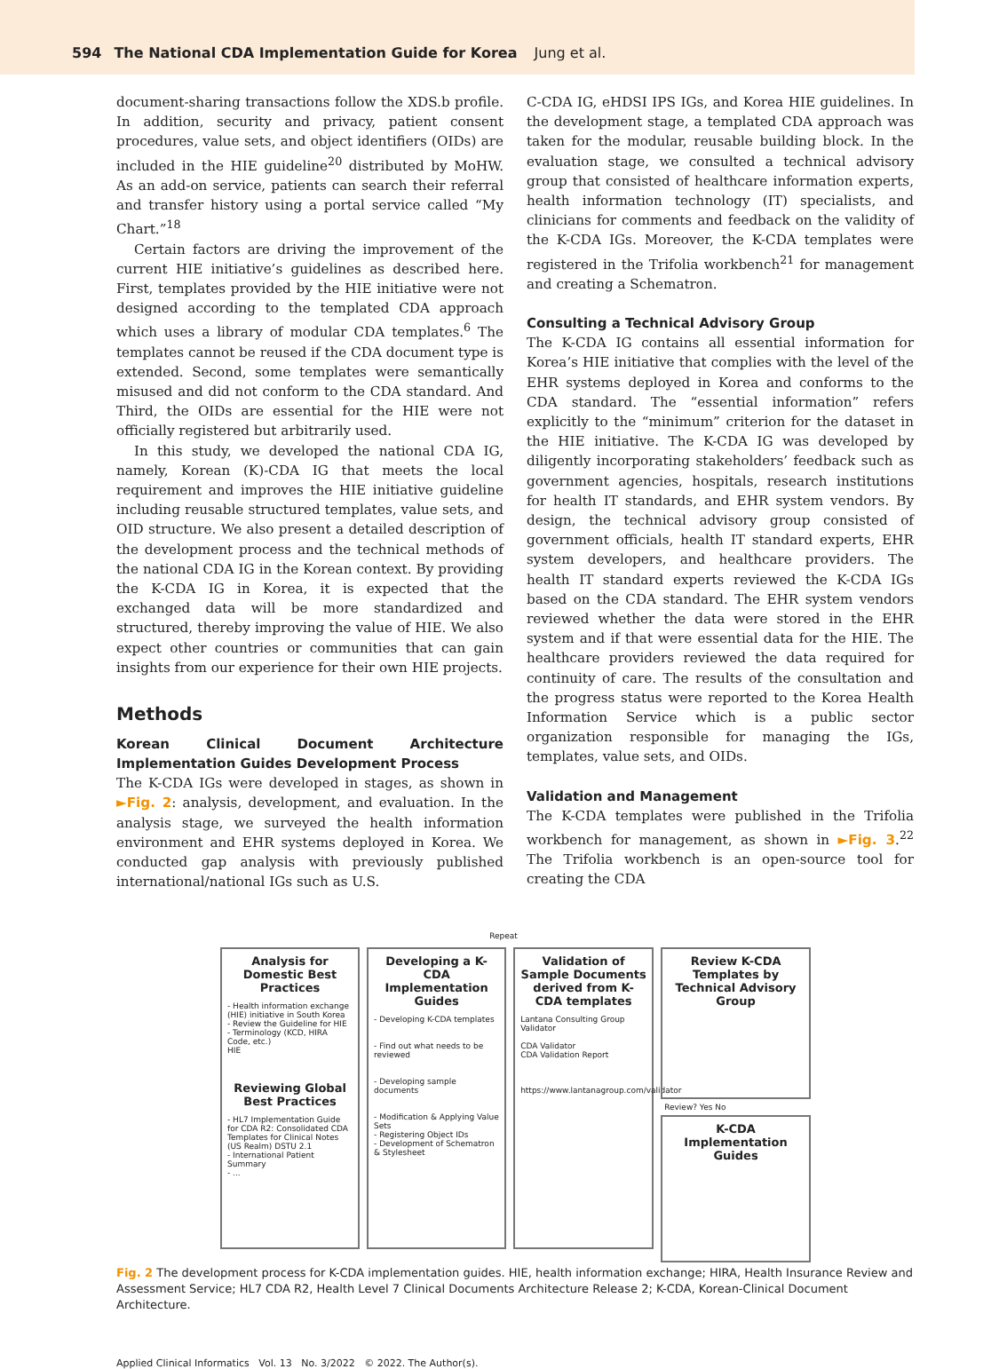594 The National CDA Implementation Guide for Korea Jung et al.
document-sharing transactions follow the XDS.b profile. In addition, security and privacy, patient consent procedures, value sets, and object identifiers (OIDs) are included in the HIE guideline<sup>20</sup> distributed by MoHW. As an add-on service, patients can search their referral and transfer history using a portal service called “My Chart.”<sup>18</sup>
Certain factors are driving the improvement of the current HIE initiative’s guidelines as described here. First, templates provided by the HIE initiative were not designed according to the templated CDA approach which uses a library of modular CDA templates.<sup>6</sup> The templates cannot be reused if the CDA document type is extended. Second, some templates were semantically misused and did not conform to the CDA standard. And Third, the OIDs are essential for the HIE were not officially registered but arbitrarily used.
In this study, we developed the national CDA IG, namely, Korean (K)-CDA IG that meets the local requirement and improves the HIE initiative guideline including reusable structured templates, value sets, and OID structure. We also present a detailed description of the development process and the technical methods of the national CDA IG in the Korean context. By providing the K-CDA IG in Korea, it is expected that the exchanged data will be more standardized and structured, thereby improving the value of HIE. We also expect other countries or communities that can gain insights from our experience for their own HIE projects.
Methods
Korean Clinical Document Architecture Implementation Guides Development Process
The K-CDA IGs were developed in stages, as shown in ►Fig. 2: analysis, development, and evaluation. In the analysis stage, we surveyed the health information environment and EHR systems deployed in Korea. We conducted gap analysis with previously published international/national IGs such as U.S.
C-CDA IG, eHDSI IPS IGs, and Korea HIE guidelines. In the development stage, a templated CDA approach was taken for the modular, reusable building block. In the evaluation stage, we consulted a technical advisory group that consisted of healthcare information experts, health information technology (IT) specialists, and clinicians for comments and feedback on the validity of the K-CDA IGs. Moreover, the K-CDA templates were registered in the Trifolia workbench<sup>21</sup> for management and creating a Schematron.
Consulting a Technical Advisory Group
The K-CDA IG contains all essential information for Korea’s HIE initiative that complies with the level of the EHR systems deployed in Korea and conforms to the CDA standard. The “essential information” refers explicitly to the “minimum” criterion for the dataset in the HIE initiative. The K-CDA IG was developed by diligently incorporating stakeholders’ feedback such as government agencies, hospitals, research institutions for health IT standards, and EHR system vendors. By design, the technical advisory group consisted of government officials, health IT standard experts, EHR system developers, and healthcare providers. The health IT standard experts reviewed the K-CDA IGs based on the CDA standard. The EHR system vendors reviewed whether the data were stored in the EHR system and if that were essential data for the HIE. The healthcare providers reviewed the data required for continuity of care. The results of the consultation and the progress status were reported to the Korea Health Information Service which is a public sector organization responsible for managing the IGs, templates, value sets, and OIDs.
Validation and Management
The K-CDA templates were published in the Trifolia workbench for management, as shown in ►Fig. 3.<sup>22</sup> The Trifolia workbench is an open-source tool for creating the CDA
Repeat
Analysis for Domestic Best Practices
- Health information exchange (HIE) initiative in South Korea
- Review the Guideline for HIE
- Terminology (KCD, HIRA Code, etc.)
HIE
Reviewing Global Best Practices
- HL7 Implementation Guide for CDA R2: Consolidated CDA Templates for Clinical Notes (US Realm) DSTU 2.1
- International Patient Summary
- ...
Developing a K-CDA Implementation Guides
- Developing K-CDA templates
- Find out what needs to be reviewed
- Developing sample documents
- Modification & Applying Value Sets
- Registering Object IDs
- Development of Schematron & Stylesheet
Validation of Sample Documents derived from K-CDA templates
Lantana Consulting Group Validator
CDA Validator
CDA Validation Report
https://www.lantanagroup.com/validator
Review K-CDA Templates by Technical Advisory Group
Review? Yes No
K-CDA Implementation Guides
Fig. 2 The development process for K-CDA implementation guides. HIE, health information exchange; HIRA, Health Insurance Review and Assessment Service; HL7 CDA R2, Health Level 7 Clinical Documents Architecture Release 2; K-CDA, Korean-Clinical Document Architecture.
Applied Clinical Informatics Vol. 13 No. 3/2022 © 2022. The Author(s).